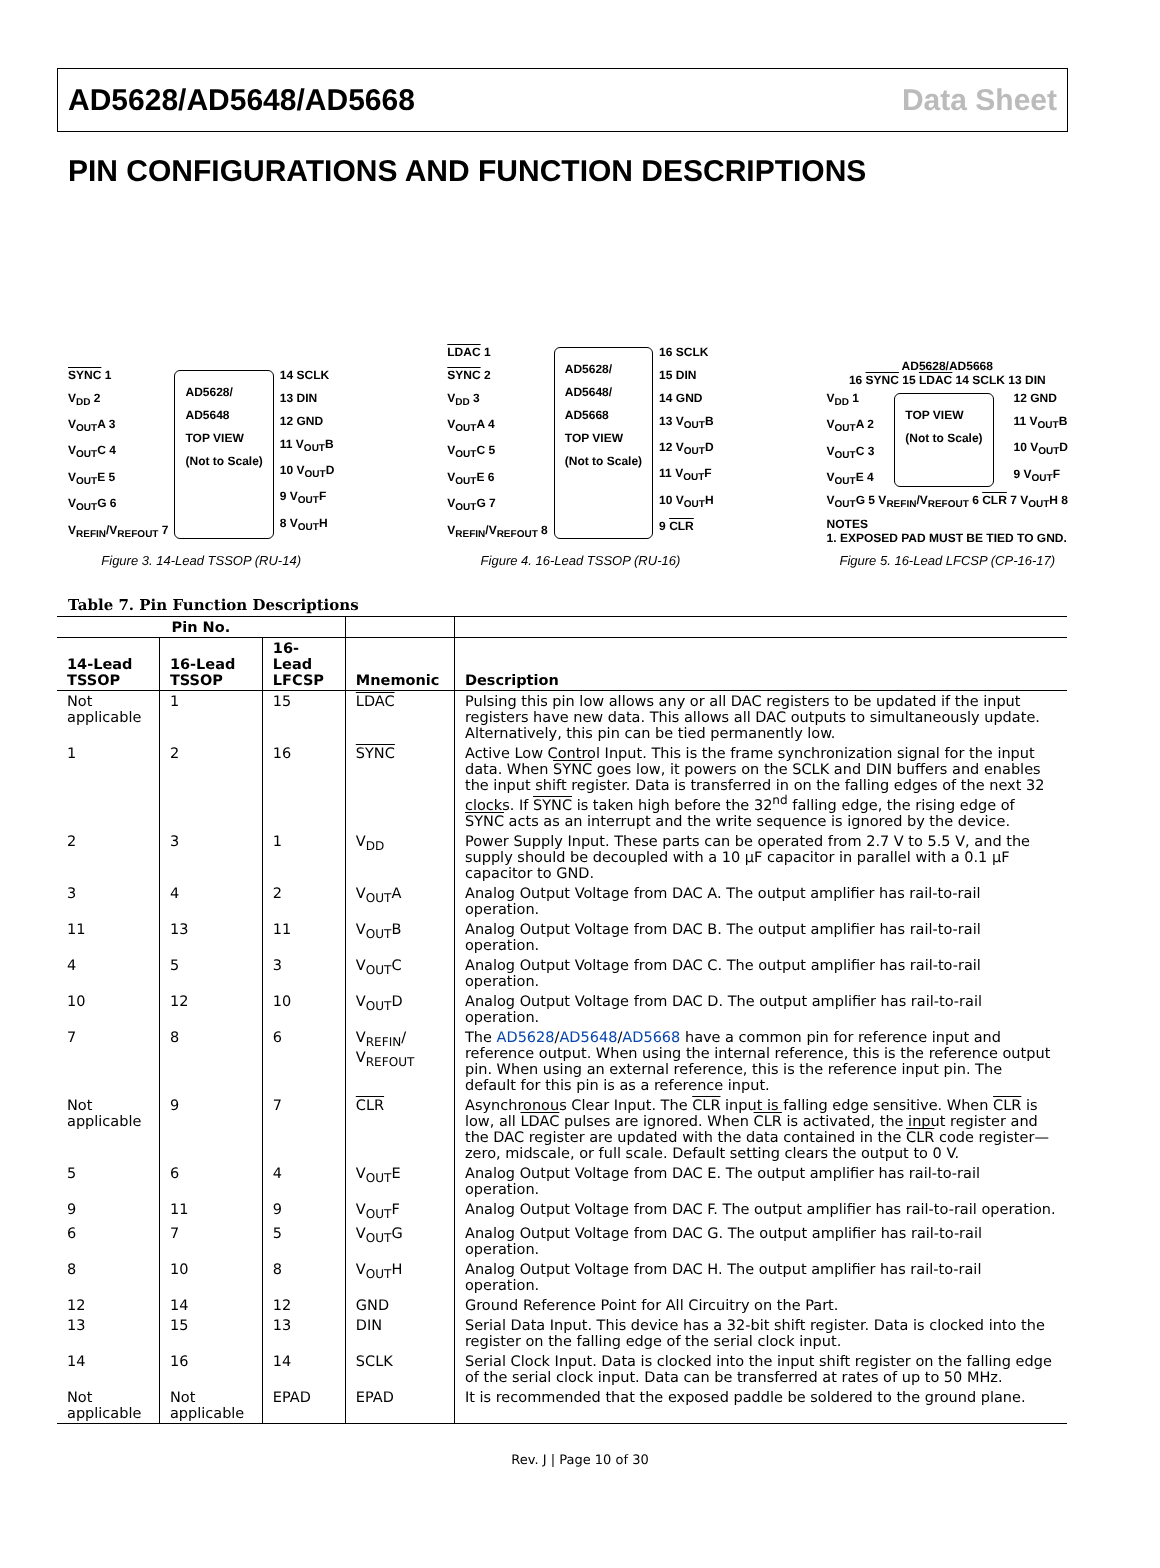AD5628/AD5648/AD5668 Data Sheet
PIN CONFIGURATIONS AND FUNCTION DESCRIPTIONS
SYNC 1
V<sub>DD</sub> 2
V<sub>OUT</sub>A 3
V<sub>OUT</sub>C 4
V<sub>OUT</sub>E 5
V<sub>OUT</sub>G 6
V<sub>REFIN</sub>/V<sub>REFOUT</sub> 7
AD5628/
AD5648
TOP VIEW
(Not to Scale)
14 SCLK
13 DIN
12 GND
11 V<sub>OUT</sub>B
10 V<sub>OUT</sub>D
9 V<sub>OUT</sub>F
8 V<sub>OUT</sub>H
Figure 3. 14-Lead TSSOP (RU-14)
LDAC 1
SYNC 2
V<sub>DD</sub> 3
V<sub>OUT</sub>A 4
V<sub>OUT</sub>C 5
V<sub>OUT</sub>E 6
V<sub>OUT</sub>G 7
V<sub>REFIN</sub>/V<sub>REFOUT</sub> 8
AD5628/
AD5648/
AD5668
TOP VIEW
(Not to Scale)
16 SCLK
15 DIN
14 GND
13 V<sub>OUT</sub>B
12 V<sub>OUT</sub>D
11 V<sub>OUT</sub>F
10 V<sub>OUT</sub>H
9 CLR
Figure 4. 16-Lead TSSOP (RU-16)
AD5628/AD5668
16 SYNC 15 LDAC 14 SCLK 13 DIN
V<sub>DD</sub> 1
V<sub>OUT</sub>A 2
V<sub>OUT</sub>C 3
V<sub>OUT</sub>E 4
TOP VIEW
(Not to Scale)
12 GND
11 V<sub>OUT</sub>B
10 V<sub>OUT</sub>D
9 V<sub>OUT</sub>F
V<sub>OUT</sub>G 5 V<sub>REFIN</sub>/V<sub>REFOUT</sub> 6 CLR 7 V<sub>OUT</sub>H 8
NOTES
1. EXPOSED PAD MUST BE TIED TO GND.
Figure 5. 16-Lead LFCSP (CP-16-17)
Table 7. Pin Function Descriptions
| Pin No. | | | | |
| --- | --- | --- | --- | --- |
| 14-Lead TSSOP | 16-Lead TSSOP | 16-Lead LFCSP | Mnemonic | Description |
| Not applicable | 1 | 15 | LDAC | Pulsing this pin low allows any or all DAC registers to be updated if the input registers have new data. This allows all DAC outputs to simultaneously update. Alternatively, this pin can be tied permanently low. |
| 1 | 2 | 16 | SYNC | Active Low Control Input. This is the frame synchronization signal for the input data. When SYNC goes low, it powers on the SCLK and DIN buffers and enables the input shift register. Data is transferred in on the falling edges of the next 32 clocks. If SYNC is taken high before the 32<sup>nd</sup> falling edge, the rising edge of SYNC acts as an interrupt and the write sequence is ignored by the device. |
| 2 | 3 | 1 | V<sub>DD</sub> | Power Supply Input. These parts can be operated from 2.7 V to 5.5 V, and the supply should be decoupled with a 10 µF capacitor in parallel with a 0.1 µF capacitor to GND. |
| 3 | 4 | 2 | V<sub>OUT</sub>A | Analog Output Voltage from DAC A. The output amplifier has rail-to-rail operation. |
| 11 | 13 | 11 | V<sub>OUT</sub>B | Analog Output Voltage from DAC B. The output amplifier has rail-to-rail operation. |
| 4 | 5 | 3 | V<sub>OUT</sub>C | Analog Output Voltage from DAC C. The output amplifier has rail-to-rail operation. |
| 10 | 12 | 10 | V<sub>OUT</sub>D | Analog Output Voltage from DAC D. The output amplifier has rail-to-rail operation. |
| 7 | 8 | 6 | V<sub>REFIN</sub>/ V<sub>REFOUT</sub> | The AD5628 / AD5648 / AD5668 have a common pin for reference input and reference output. When using the internal reference, this is the reference output pin. When using an external reference, this is the reference input pin. The default for this pin is as a reference input. |
| Not applicable | 9 | 7 | CLR | Asynchronous Clear Input. The CLR input is falling edge sensitive. When CLR is low, all LDAC pulses are ignored. When CLR is activated, the input register and the DAC register are updated with the data contained in the CLR code register—zero, midscale, or full scale. Default setting clears the output to 0 V. |
| 5 | 6 | 4 | V<sub>OUT</sub>E | Analog Output Voltage from DAC E. The output amplifier has rail-to-rail operation. |
| 9 | 11 | 9 | V<sub>OUT</sub>F | Analog Output Voltage from DAC F. The output amplifier has rail-to-rail operation. |
| 6 | 7 | 5 | V<sub>OUT</sub>G | Analog Output Voltage from DAC G. The output amplifier has rail-to-rail operation. |
| 8 | 10 | 8 | V<sub>OUT</sub>H | Analog Output Voltage from DAC H. The output amplifier has rail-to-rail operation. |
| 12 | 14 | 12 | GND | Ground Reference Point for All Circuitry on the Part. |
| 13 | 15 | 13 | DIN | Serial Data Input. This device has a 32-bit shift register. Data is clocked into the register on the falling edge of the serial clock input. |
| 14 | 16 | 14 | SCLK | Serial Clock Input. Data is clocked into the input shift register on the falling edge of the serial clock input. Data can be transferred at rates of up to 50 MHz. |
| Not applicable | Not applicable | EPAD | EPAD | It is recommended that the exposed paddle be soldered to the ground plane. |
Rev. J | Page 10 of 30